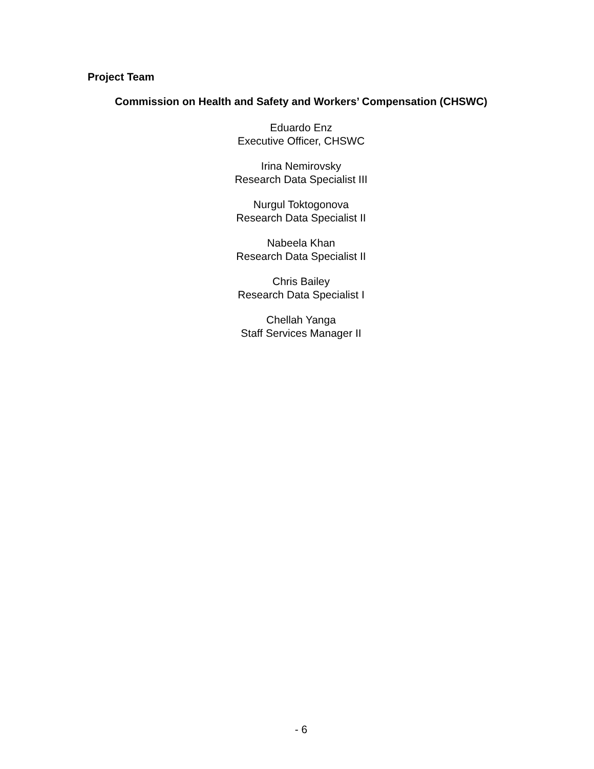Project Team
Commission on Health and Safety and Workers’ Compensation (CHSWC)
Eduardo Enz
Executive Officer, CHSWC
Irina Nemirovsky
Research Data Specialist III
Nurgul Toktogonova
Research Data Specialist II
Nabeela Khan
Research Data Specialist II
Chris Bailey
Research Data Specialist I
Chellah Yanga
Staff Services Manager II
- 6